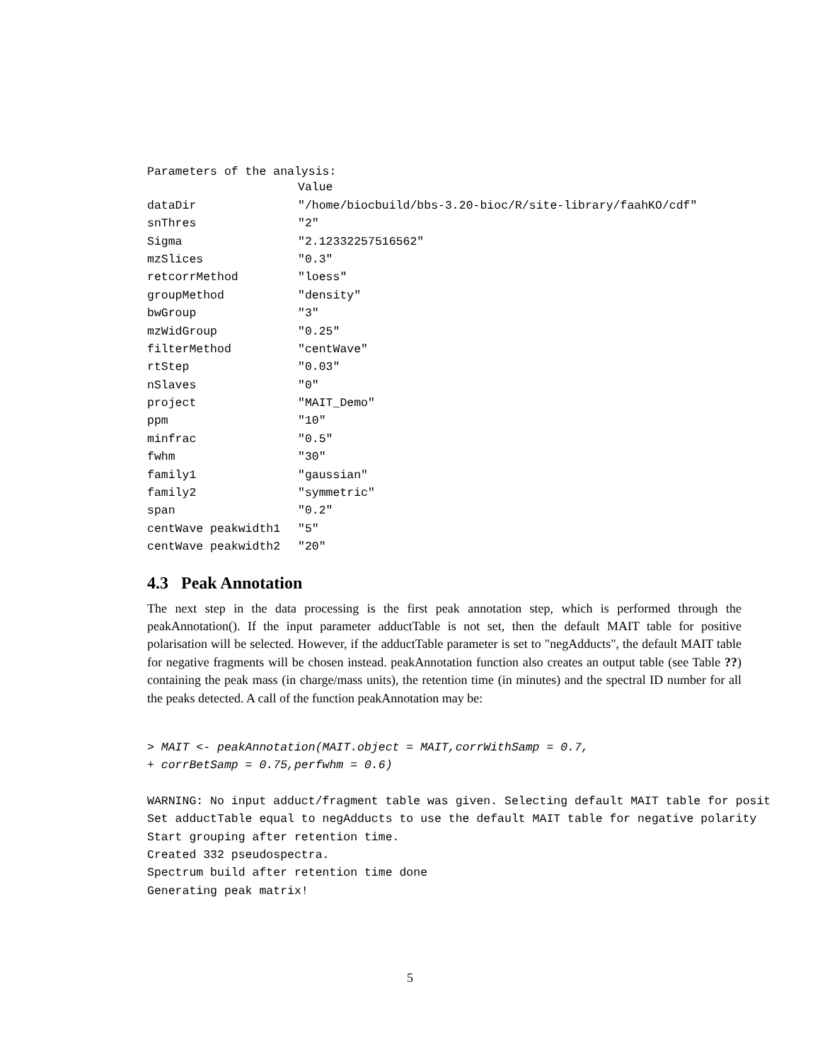Parameters of the analysis:
| | Value |
| --- | --- |
| dataDir | "/home/biocbuild/bbs-3.20-bioc/R/site-library/faahKO/cdf" |
| snThres | "2" |
| Sigma | "2.12332257516562" |
| mzSlices | "0.3" |
| retcorrMethod | "loess" |
| groupMethod | "density" |
| bwGroup | "3" |
| mzWidGroup | "0.25" |
| filterMethod | "centWave" |
| rtStep | "0.03" |
| nSlaves | "0" |
| project | "MAIT_Demo" |
| ppm | "10" |
| minfrac | "0.5" |
| fwhm | "30" |
| family1 | "gaussian" |
| family2 | "symmetric" |
| span | "0.2" |
| centWave peakwidth1 | "5" |
| centWave peakwidth2 | "20" |
4.3 Peak Annotation
The next step in the data processing is the first peak annotation step, which is performed through the peakAnnotation(). If the input parameter adductTable is not set, then the default MAIT table for positive polarisation will be selected. However, if the adductTable parameter is set to "negAdducts", the default MAIT table for negative fragments will be chosen instead. peakAnnotation function also creates an output table (see Table ??) containing the peak mass (in charge/mass units), the retention time (in minutes) and the spectral ID number for all the peaks detected. A call of the function peakAnnotation may be:
> MAIT <- peakAnnotation(MAIT.object = MAIT,corrWithSamp = 0.7,
+ corrBetSamp = 0.75,perfwhm = 0.6)
WARNING: No input adduct/fragment table was given. Selecting default MAIT table for posit
Set adductTable equal to negAdducts to use the default MAIT table for negative polarity
Start grouping after retention time.
Created 332 pseudospectra.
Spectrum build after retention time done
Generating peak matrix!
5